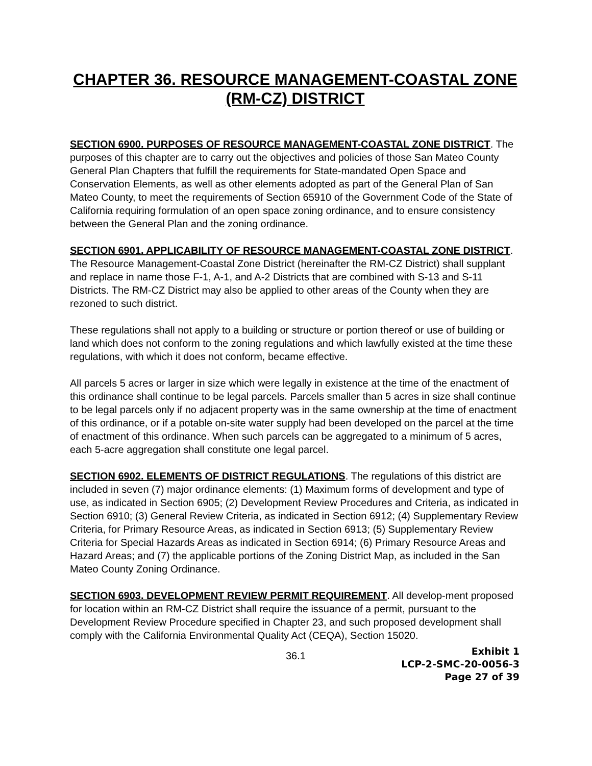CHAPTER 36. RESOURCE MANAGEMENT-COASTAL ZONE
(RM-CZ) DISTRICT
SECTION 6900. PURPOSES OF RESOURCE MANAGEMENT-COASTAL ZONE DISTRICT. The purposes of this chapter are to carry out the objectives and policies of those San Mateo County General Plan Chapters that fulfill the requirements for State-mandated Open Space and Conservation Elements, as well as other elements adopted as part of the General Plan of San Mateo County, to meet the requirements of Section 65910 of the Government Code of the State of California requiring formulation of an open space zoning ordinance, and to ensure consistency between the General Plan and the zoning ordinance.
SECTION 6901. APPLICABILITY OF RESOURCE MANAGEMENT-COASTAL ZONE DISTRICT. The Resource Management-Coastal Zone District (hereinafter the RM-CZ District) shall supplant and replace in name those F-1, A-1, and A-2 Districts that are combined with S-13 and S-11 Districts. The RM-CZ District may also be applied to other areas of the County when they are rezoned to such district.
These regulations shall not apply to a building or structure or portion thereof or use of building or land which does not conform to the zoning regulations and which lawfully existed at the time these regulations, with which it does not conform, became effective.
All parcels 5 acres or larger in size which were legally in existence at the time of the enactment of this ordinance shall continue to be legal parcels. Parcels smaller than 5 acres in size shall continue to be legal parcels only if no adjacent property was in the same ownership at the time of enactment of this ordinance, or if a potable on-site water supply had been developed on the parcel at the time of enactment of this ordinance. When such parcels can be aggregated to a minimum of 5 acres, each 5-acre aggregation shall constitute one legal parcel.
SECTION 6902. ELEMENTS OF DISTRICT REGULATIONS. The regulations of this district are included in seven (7) major ordinance elements: (1) Maximum forms of development and type of use, as indicated in Section 6905; (2) Development Review Procedures and Criteria, as indicated in Section 6910; (3) General Review Criteria, as indicated in Section 6912; (4) Supplementary Review Criteria, for Primary Resource Areas, as indicated in Section 6913; (5) Supplementary Review Criteria for Special Hazards Areas as indicated in Section 6914; (6) Primary Resource Areas and Hazard Areas; and (7) the applicable portions of the Zoning District Map, as included in the San Mateo County Zoning Ordinance.
SECTION 6903. DEVELOPMENT REVIEW PERMIT REQUIREMENT. All develop-ment proposed for location within an RM-CZ District shall require the issuance of a permit, pursuant to the Development Review Procedure specified in Chapter 23, and such proposed development shall comply with the California Environmental Quality Act (CEQA), Section 15020.
36.1
Exhibit 1
LCP-2-SMC-20-0056-3
Page 27 of 39